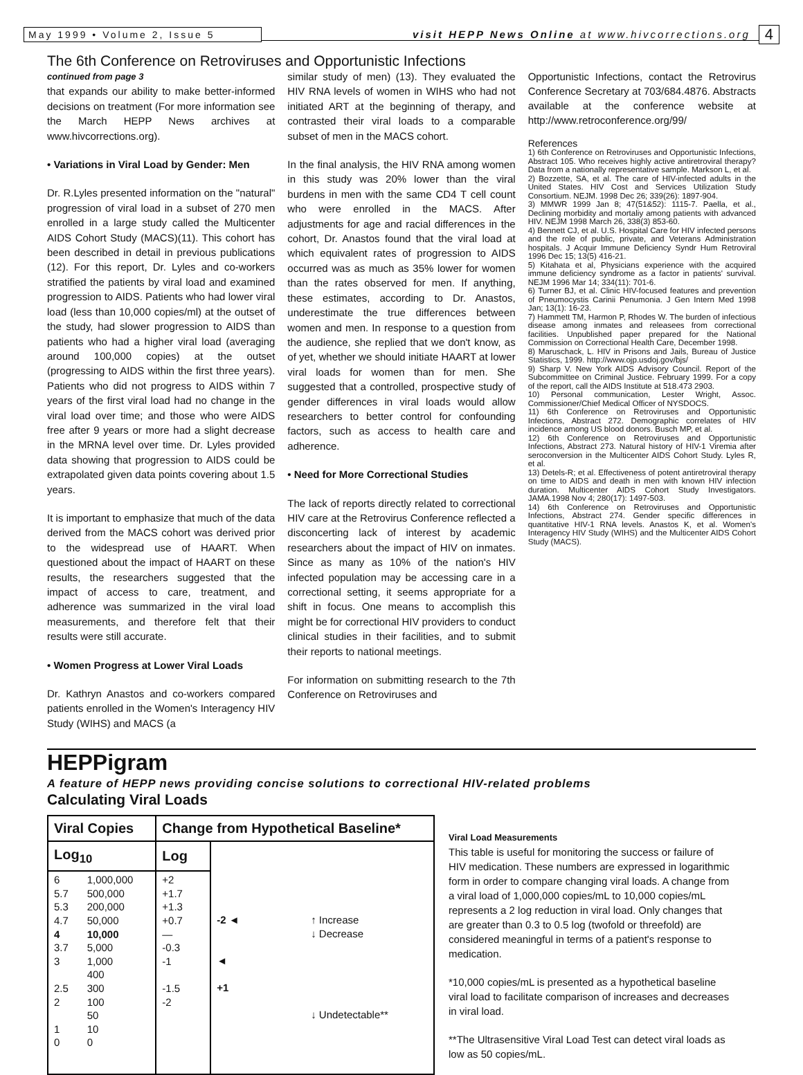May 1999 • Volume 2, Issue 5
visit HEPP News Online at www.hivcorrections.org
4
The 6th Conference on Retroviruses and Opportunistic Infections
continued from page 3
that expands our ability to make better-informed decisions on treatment (For more information see the March HEPP News archives at www.hivcorrections.org).
• Variations in Viral Load by Gender: Men
Dr. R.Lyles presented information on the "natural" progression of viral load in a subset of 270 men enrolled in a large study called the Multicenter AIDS Cohort Study (MACS)(11). This cohort has been described in detail in previous publications (12). For this report, Dr. Lyles and co-workers stratified the patients by viral load and examined progression to AIDS. Patients who had lower viral load (less than 10,000 copies/ml) at the outset of the study, had slower progression to AIDS than patients who had a higher viral load (averaging around 100,000 copies) at the outset (progressing to AIDS within the first three years). Patients who did not progress to AIDS within 7 years of the first viral load had no change in the viral load over time; and those who were AIDS free after 9 years or more had a slight decrease in the MRNA level over time. Dr. Lyles provided data showing that progression to AIDS could be extrapolated given data points covering about 1.5 years.
It is important to emphasize that much of the data derived from the MACS cohort was derived prior to the widespread use of HAART. When questioned about the impact of HAART on these results, the researchers suggested that the impact of access to care, treatment, and adherence was summarized in the viral load measurements, and therefore felt that their results were still accurate.
• Women Progress at Lower Viral Loads
Dr. Kathryn Anastos and co-workers compared patients enrolled in the Women's Interagency HIV Study (WIHS) and MACS (a
similar study of men) (13). They evaluated the HIV RNA levels of women in WIHS who had not initiated ART at the beginning of therapy, and contrasted their viral loads to a comparable subset of men in the MACS cohort.
In the final analysis, the HIV RNA among women in this study was 20% lower than the viral burdens in men with the same CD4 T cell count who were enrolled in the MACS. After adjustments for age and racial differences in the cohort, Dr. Anastos found that the viral load at which equivalent rates of progression to AIDS occurred was as much as 35% lower for women than the rates observed for men. If anything, these estimates, according to Dr. Anastos, underestimate the true differences between women and men. In response to a question from the audience, she replied that we don't know, as of yet, whether we should initiate HAART at lower viral loads for women than for men. She suggested that a controlled, prospective study of gender differences in viral loads would allow researchers to better control for confounding factors, such as access to health care and adherence.
• Need for More Correctional Studies
The lack of reports directly related to correctional HIV care at the Retrovirus Conference reflected a disconcerting lack of interest by academic researchers about the impact of HIV on inmates. Since as many as 10% of the nation's HIV infected population may be accessing care in a correctional setting, it seems appropriate for a shift in focus. One means to accomplish this might be for correctional HIV providers to conduct clinical studies in their facilities, and to submit their reports to national meetings.
For information on submitting research to the 7th Conference on Retroviruses and
Opportunistic Infections, contact the Retrovirus Conference Secretary at 703/684.4876. Abstracts available at the conference website at http://www.retroconference.org/99/
References
1) 6th Conference on Retroviruses and Opportunistic Infections, Abstract 105. Who receives highly active antiretroviral therapy? Data from a nationally representative sample. Markson L, et al.
2) Bozzette, SA, et al. The care of HIV-infected adults in the United States. HIV Cost and Services Utilization Study Consortium. NEJM. 1998 Dec 26; 339(26): 1897-904.
3) MMWR 1999 Jan 8; 47(51&52): 1115-7. Paella, et al., Declining morbidity and mortaliy among patients with advanced HIV. NEJM 1998 March 26, 338(3) 853-60.
4) Bennett CJ, et al. U.S. Hospital Care for HIV infected persons and the role of public, private, and Veterans Administration hospitals. J Acquir Immune Deficiency Syndr Hum Retroviral 1996 Dec 15; 13(5) 416-21.
5) Kitahata et al, Physicians experience with the acquired immune deficiency syndrome as a factor in patients' survival. NEJM 1996 Mar 14; 334(11): 701-6.
6) Turner BJ, et al. Clinic HIV-focused features and prevention of Pneumocystis Carinii Penumonia. J Gen Intern Med 1998 Jan; 13(1): 16-23.
7) Hammett TM, Harmon P, Rhodes W. The burden of infectious disease among inmates and releasees from correctional facilities. Unpublished paper prepared for the National Commission on Correctional Health Care, December 1998.
8) Maruschack, L. HIV in Prisons and Jails, Bureau of Justice Statistics, 1999. http://www.ojp.usdoj.gov/bjs/
9) Sharp V. New York AIDS Advisory Council. Report of the Subcommittee on Criminal Justice. February 1999. For a copy of the report, call the AIDS Institute at 518.473 2903.
10) Personal communication, Lester Wright, Assoc. Commissioner/Chief Medical Officer of NYSDOCS.
11) 6th Conference on Retroviruses and Opportunistic Infections, Abstract 272. Demographic correlates of HIV incidence among US blood donors. Busch MP, et al.
12) 6th Conference on Retroviruses and Opportunistic Infections, Abstract 273. Natural history of HIV-1 Viremia after seroconversion in the Multicenter AIDS Cohort Study. Lyles R, et al.
13) Detels-R; et al. Effectiveness of potent antiretroviral therapy on time to AIDS and death in men with known HIV infection duration. Multicenter AIDS Cohort Study Investigators. JAMA.1998 Nov 4; 280(17): 1497-503.
14) 6th Conference on Retroviruses and Opportunistic Infections, Abstract 274. Gender specific differences in quantitative HIV-1 RNA levels. Anastos K, et al. Women's Interagency HIV Study (WIHS) and the Multicenter AIDS Cohort Study (MACS).
HEPPigram
A feature of HEPP news providing concise solutions to correctional HIV-related problems
Calculating Viral Loads
| Viral Copies | | Change from Hypothetical Baseline* | | |
| --- | --- | --- | --- | --- |
| Log<sub>10</sub> | | Log | | |
| 6 5.7 5.3 4.7 4 3.7 3 2.5 2 1 0 | 1,000,000 500,000 200,000 50,000 10,000 5,000 1,000 400 300 100 50 10 0 | +2 +1.7 +1.3 +0.7 — -0.3 -1 -1.5 -2 | -2 ◄ ◄ +1 | ↑ Increase ↓ Decrease ↓ Undetectable** |
Viral Load Measurements
This table is useful for monitoring the success or failure of HIV medication. These numbers are expressed in logarithmic form in order to compare changing viral loads. A change from a viral load of 1,000,000 copies/mL to 10,000 copies/mL represents a 2 log reduction in viral load. Only changes that are greater than 0.3 to 0.5 log (twofold or threefold) are considered meaningful in terms of a patient's response to medication.
*10,000 copies/mL is presented as a hypothetical baseline viral load to facilitate comparison of increases and decreases in viral load.
**The Ultrasensitive Viral Load Test can detect viral loads as low as 50 copies/mL.